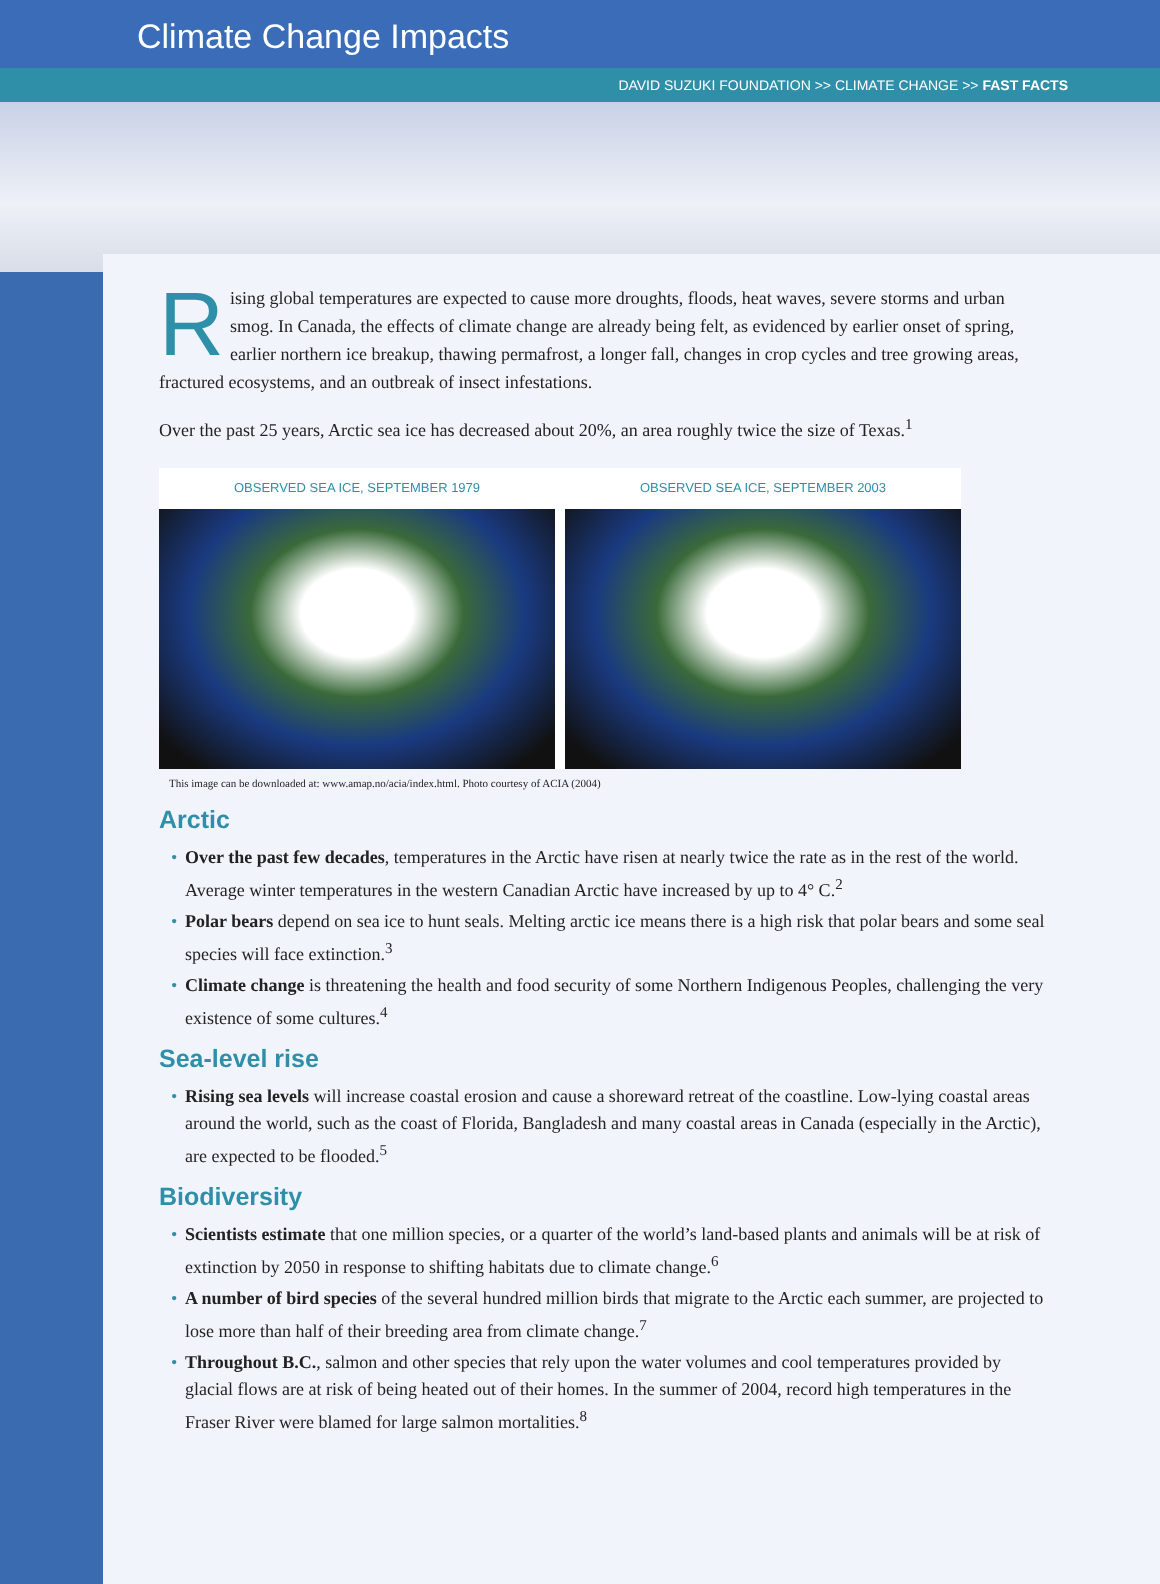Climate Change Impacts
DAVID SUZUKI FOUNDATION >> CLIMATE CHANGE >> FAST FACTS
Rising global temperatures are expected to cause more droughts, floods, heat waves, severe storms and urban smog. In Canada, the effects of climate change are already being felt, as evidenced by earlier onset of spring, earlier northern ice breakup, thawing permafrost, a longer fall, changes in crop cycles and tree growing areas, fractured ecosystems, and an outbreak of insect infestations.
Over the past 25 years, Arctic sea ice has decreased about 20%, an area roughly twice the size of Texas.<sup>1</sup>
OBSERVED SEA ICE, SEPTEMBER 1979
OBSERVED SEA ICE, SEPTEMBER 2003
This image can be downloaded at: www.amap.no/acia/index.html. Photo courtesy of ACIA (2004)
Arctic
• Over the past few decades, temperatures in the Arctic have risen at nearly twice the rate as in the rest of the world. Average winter temperatures in the western Canadian Arctic have increased by up to 4° C.<sup>2</sup>
• Polar bears depend on sea ice to hunt seals. Melting arctic ice means there is a high risk that polar bears and some seal species will face extinction.<sup>3</sup>
• Climate change is threatening the health and food security of some Northern Indigenous Peoples, challenging the very existence of some cultures.<sup>4</sup>
Sea-level rise
• Rising sea levels will increase coastal erosion and cause a shoreward retreat of the coastline. Low-lying coastal areas around the world, such as the coast of Florida, Bangladesh and many coastal areas in Canada (especially in the Arctic), are expected to be flooded.<sup>5</sup>
Biodiversity
• Scientists estimate that one million species, or a quarter of the world’s land-based plants and animals will be at risk of extinction by 2050 in response to shifting habitats due to climate change.<sup>6</sup>
• A number of bird species of the several hundred million birds that migrate to the Arctic each summer, are projected to lose more than half of their breeding area from climate change.<sup>7</sup>
• Throughout B.C., salmon and other species that rely upon the water volumes and cool temperatures provided by glacial flows are at risk of being heated out of their homes. In the summer of 2004, record high temperatures in the Fraser River were blamed for large salmon mortalities.<sup>8</sup>